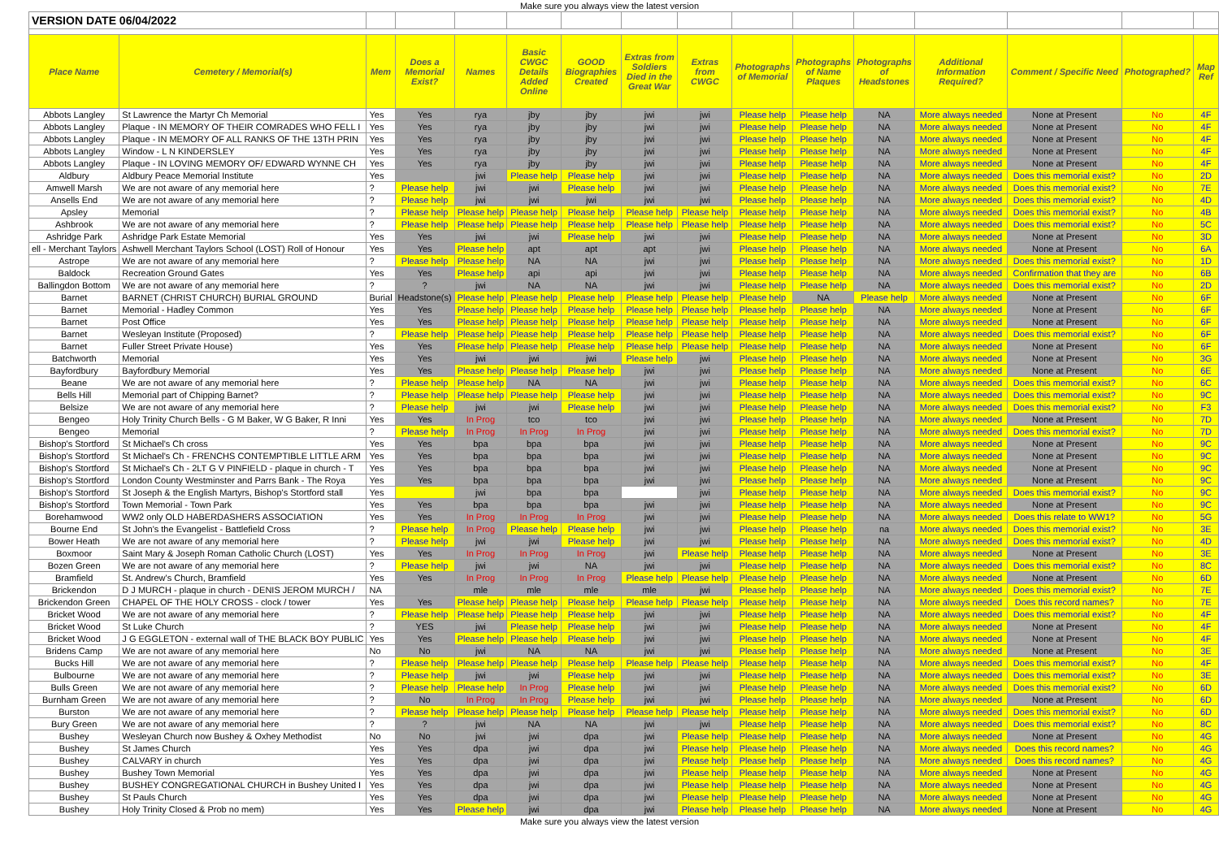Make sure you always view the latest version
| VERSION DATE 06/04/2022 | | | | | | | | | | | | | | | |
| Place Name | Cemetery / Memorial(s) | Mem | Does a Memorial Exist? | Names | Basic CWGC Details Added Online | GOOD Biographies Created | Extras from Soldiers Died in the Great War | Extras from CWGC | Photographs of Memorial | Photographs of Name Plaques | Photographs of Headstones | Additional Information Required? | Comment / Specific Need | Photographed? | Map Ref |
| Abbots Langley | St Lawrence the Martyr Ch Memorial | Yes | Yes | rya | jby | jby | jwi | jwi | Please help | Please help | NA | More always needed | None at Present | No | 4F |
| Abbots Langley | Plaque - IN MEMORY OF THEIR COMRADES WHO FELL I | Yes | Yes | rya | jby | jby | jwi | jwi | Please help | Please help | NA | More always needed | None at Present | No | 4F |
| Abbots Langley | Plaque - IN MEMORY OF ALL RANKS OF THE 13TH PRIN | Yes | Yes | rya | jby | jby | jwi | jwi | Please help | Please help | NA | More always needed | None at Present | No | 4F |
| Abbots Langley | Window - L N KINDERSLEY | Yes | Yes | rya | jby | jby | jwi | jwi | Please help | Please help | NA | More always needed | None at Present | No | 4F |
| Abbots Langley | Plaque - IN LOVING MEMORY OF/ EDWARD WYNNE CH | Yes | Yes | rya | jby | jby | jwi | jwi | Please help | Please help | NA | More always needed | None at Present | No | 4F |
| Aldbury | Aldbury Peace Memorial Institute | Yes | | jwi | Please help | Please help | jwi | jwi | Please help | Please help | NA | More always needed | Does this memorial exist? | No | 2D |
| Amwell Marsh | We are not aware of any memorial here | ? | Please help | jwi | jwi | Please help | jwi | jwi | Please help | Please help | NA | More always needed | Does this memorial exist? | No | 7E |
| Ansells End | We are not aware of any memorial here | ? | Please help | jwi | jwi | jwi | jwi | jwi | Please help | Please help | NA | More always needed | Does this memorial exist? | No | 4D |
| Apsley | Memorial | ? | Please help | Please help | Please help | Please help | Please help | Please help | Please help | Please help | NA | More always needed | Does this memorial exist? | No | 4B |
| Ashbrook | We are not aware of any memorial here | ? | Please help | Please help | Please help | Please help | Please help | Please help | Please help | Please help | NA | More always needed | Does this memorial exist? | No | 5C |
| Ashridge Park | Ashridge Park Estate Memorial | Yes | Yes | jwi | jwi | Please help | jwi | jwi | Please help | Please help | NA | More always needed | None at Present | No | 3D |
| ell - Merchant Taylors | Ashwell Merchant Taylors School (LOST) Roll of Honour | Yes | Yes | Please help | apt | apt | apt | jwi | Please help | Please help | NA | More always needed | None at Present | No | 6A |
| Astrope | We are not aware of any memorial here | ? | Please help | Please help | NA | NA | jwi | jwi | Please help | Please help | NA | More always needed | Does this memorial exist? | No | 1D |
| Baldock | Recreation Ground Gates | Yes | Yes | Please help | api | api | jwi | jwi | Please help | Please help | NA | More always needed | Confirmation that they are | No | 6B |
| Ballingdon Bottom | We are not aware of any memorial here | ? | ? | jwi | NA | NA | jwi | jwi | Please help | Please help | NA | More always needed | Does this memorial exist? | No | 2D |
| Barnet | BARNET (CHRIST CHURCH) BURIAL GROUND | Burial | Headstone(s) | Please help | Please help | Please help | Please help | Please help | Please help | NA | Please help | More always needed | None at Present | No | 6F |
| Barnet | Memorial - Hadley Common | Yes | Yes | Please help | Please help | Please help | Please help | Please help | Please help | Please help | NA | More always needed | None at Present | No | 6F |
| Barnet | Post Office | Yes | Yes | Please help | Please help | Please help | Please help | Please help | Please help | Please help | NA | More always needed | None at Present | No | 6F |
| Barnet | Wesleyan Institute (Proposed) | ? | Please help | Please help | Please help | Please help | Please help | Please help | Please help | Please help | NA | More always needed | Does this memorial exist? | No | 6F |
| Barnet | Fuller Street Private House) | Yes | Yes | Please help | Please help | Please help | Please help | Please help | Please help | Please help | NA | More always needed | None at Present | No | 6F |
| Batchworth | Memorial | Yes | Yes | jwi | jwi | jwi | Please help | jwi | Please help | Please help | NA | More always needed | None at Present | No | 3G |
| Bayfordbury | Bayfordbury Memorial | Yes | Yes | Please help | Please help | Please help | jwi | jwi | Please help | Please help | NA | More always needed | None at Present | No | 6E |
| Beane | We are not aware of any memorial here | ? | Please help | Please help | NA | NA | jwi | jwi | Please help | Please help | NA | More always needed | Does this memorial exist? | No | 6C |
| Bells Hill | Memorial part of Chipping Barnet? | ? | Please help | Please help | Please help | Please help | jwi | jwi | Please help | Please help | NA | More always needed | Does this memorial exist? | No | 9C |
| Belsize | We are not aware of any memorial here | ? | Please help | jwi | jwi | Please help | jwi | jwi | Please help | Please help | NA | More always needed | Does this memorial exist? | No | F3 |
| Bengeo | Holy Trinity Church Bells - G M Baker, W G Baker, R Inni | Yes | Yes | In Prog | tco | tco | jwi | jwi | Please help | Please help | NA | More always needed | None at Present | No | 7D |
| Bengeo | Memorial | ? | Please help | In Prog | In Prog | In Prog | jwi | jwi | Please help | Please help | NA | More always needed | Does this memorial exist? | No | 7D |
| Bishop's Stortford | St Michael's Ch cross | Yes | Yes | bpa | bpa | bpa | jwi | jwi | Please help | Please help | NA | More always needed | None at Present | No | 9C |
| Bishop's Stortford | St Michael's Ch - FRENCHS CONTEMPTIBLE LITTLE ARM | Yes | Yes | bpa | bpa | bpa | jwi | jwi | Please help | Please help | NA | More always needed | None at Present | No | 9C |
| Bishop's Stortford | St Michael's Ch - 2LT G V PINFIELD - plaque in church - T | Yes | Yes | bpa | bpa | bpa | jwi | jwi | Please help | Please help | NA | More always needed | None at Present | No | 9C |
| Bishop's Stortford | London County Westminster and Parrs Bank - The Roya | Yes | Yes | bpa | bpa | bpa | jwi | jwi | Please help | Please help | NA | More always needed | None at Present | No | 9C |
| Bishop's Stortford | St Joseph & the English Martyrs, Bishop's Stortford stall | Yes | | jwi | bpa | bpa | | jwi | Please help | Please help | NA | More always needed | Does this memorial exist? | No | 9C |
| Bishop's Stortford | Town Memorial - Town Park | Yes | Yes | bpa | bpa | bpa | jwi | jwi | Please help | Please help | NA | More always needed | None at Present | No | 9C |
| Borehamwood | WW2 only OLD HABERDASHERS ASSOCIATION | Yes | Yes | In Prog | In Prog | In Prog | jwi | jwi | Please help | Please help | NA | More always needed | Does this relate to WW1? | No | 5G |
| Bourne End | St John's the Evangelist - Battlefield Cross | ? | Please help | In Prog | Please help | Please help | jwi | jwi | Please help | Please help | na | More always needed | Does this memorial exist? | No | 3E |
| Bower Heath | We are not aware of any memorial here | ? | Please help | jwi | jwi | Please help | jwi | jwi | Please help | Please help | NA | More always needed | Does this memorial exist? | No | 4D |
| Boxmoor | Saint Mary & Joseph Roman Catholic Church (LOST) | Yes | Yes | In Prog | In Prog | In Prog | jwi | Please help | Please help | Please help | NA | More always needed | None at Present | No | 3E |
| Bozen Green | We are not aware of any memorial here | ? | Please help | jwi | jwi | NA | jwi | jwi | Please help | Please help | NA | More always needed | Does this memorial exist? | No | 8C |
| Bramfield | St. Andrew's Church, Bramfield | Yes | Yes | In Prog | In Prog | In Prog | Please help | Please help | Please help | Please help | NA | More always needed | None at Present | No | 6D |
| Brickendon | D J MURCH - plaque in church - DENIS JEROM MURCH / | NA | | mle | mle | mle | mle | jwi | Please help | Please help | NA | More always needed | Does this memorial exist? | No | 7E |
| Brickendon Green | CHAPEL OF THE HOLY CROSS - clock / tower | Yes | Yes | Please help | Please help | Please help | Please help | Please help | Please help | Please help | NA | More always needed | Does this record names? | No | 7E |
| Bricket Wood | We are not aware of any memorial here | ? | Please help | Please help | Please help | Please help | jwi | jwi | Please help | Please help | NA | More always needed | Does this memorial exist? | No | 4F |
| Bricket Wood | St Luke Church | ? | YES | jwi | Please help | Please help | jwi | jwi | Please help | Please help | NA | More always needed | None at Present | No | 4F |
| Bricket Wood | J G EGGLETON - external wall of THE BLACK BOY PUBLIC | Yes | Yes | Please help | Please help | Please help | jwi | jwi | Please help | Please help | NA | More always needed | None at Present | No | 4F |
| Bridens Camp | We are not aware of any memorial here | No | No | jwi | NA | NA | jwi | jwi | Please help | Please help | NA | More always needed | None at Present | No | 3E |
| Bucks Hill | We are not aware of any memorial here | ? | Please help | Please help | Please help | Please help | Please help | Please help | Please help | Please help | NA | More always needed | Does this memorial exist? | No | 4F |
| Bulbourne | We are not aware of any memorial here | ? | Please help | jwi | jwi | Please help | jwi | jwi | Please help | Please help | NA | More always needed | Does this memorial exist? | No | 3E |
| Bulls Green | We are not aware of any memorial here | ? | Please help | Please help | In Prog | Please help | jwi | jwi | Please help | Please help | NA | More always needed | Does this memorial exist? | No | 6D |
| Burnham Green | We are not aware of any memorial here | ? | No | In Prog | In Prog | Please help | jwi | jwi | Please help | Please help | NA | More always needed | None at Present | No | 6D |
| Burston | We are not aware of any memorial here | ? | Please help | Please help | Please help | Please help | Please help | Please help | Please help | Please help | NA | More always needed | Does this memorial exist? | No | 6D |
| Bury Green | We are not aware of any memorial here | ? | ? | jwi | NA | NA | jwi | jwi | Please help | Please help | NA | More always needed | Does this memorial exist? | No | 8C |
| Bushey | Wesleyan Church now Bushey & Oxhey Methodist | No | No | jwi | jwi | dpa | jwi | Please help | Please help | Please help | NA | More always needed | None at Present | No | 4G |
| Bushey | St James Church | Yes | Yes | dpa | jwi | dpa | jwi | Please help | Please help | Please help | NA | More always needed | Does this record names? | No | 4G |
| Bushey | CALVARY in church | Yes | Yes | dpa | jwi | dpa | jwi | Please help | Please help | Please help | NA | More always needed | Does this record names? | No | 4G |
| Bushey | Bushey Town Memorial | Yes | Yes | dpa | jwi | dpa | jwi | Please help | Please help | Please help | NA | More always needed | None at Present | No | 4G |
| Bushey | BUSHEY CONGREGATIONAL CHURCH in Bushey United I | Yes | Yes | dpa | jwi | dpa | jwi | Please help | Please help | Please help | NA | More always needed | None at Present | No | 4G |
| Bushey | St Pauls Church | Yes | Yes | dpa | jwi | dpa | jwi | Please help | Please help | Please help | NA | More always needed | None at Present | No | 4G |
| Bushey | Holy Trinity Closed & Prob no mem) | Yes | Yes | Please help | jwi | dpa | jwi | Please help | Please help | Please help | NA | More always needed | None at Present | No | 4G |
Make sure you always view the latest version